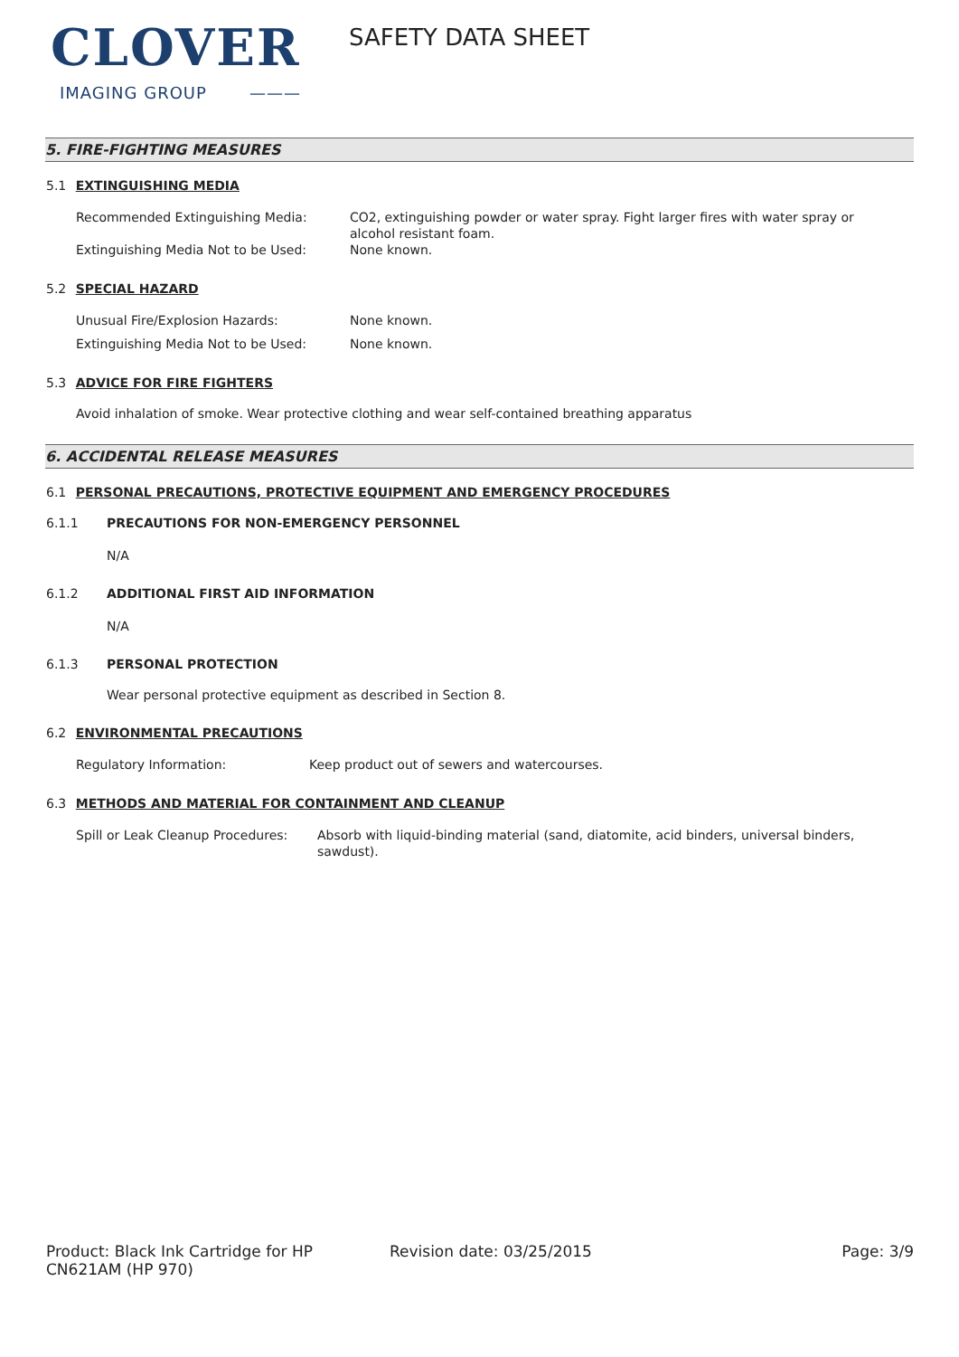CLOVER
IMAGING GROUP ———
SAFETY DATA SHEET
5. FIRE-FIGHTING MEASURES
5.1 EXTINGUISHING MEDIA
Recommended Extinguishing Media: CO2, extinguishing powder or water spray. Fight larger fires with water spray or alcohol resistant foam.
Extinguishing Media Not to be Used: None known.
5.2 SPECIAL HAZARD
Unusual Fire/Explosion Hazards: None known.
Extinguishing Media Not to be Used: None known.
5.3 ADVICE FOR FIRE FIGHTERS
Avoid inhalation of smoke. Wear protective clothing and wear self-contained breathing apparatus
6. ACCIDENTAL RELEASE MEASURES
6.1 PERSONAL PRECAUTIONS, PROTECTIVE EQUIPMENT AND EMERGENCY PROCEDURES
6.1.1 PRECAUTIONS FOR NON-EMERGENCY PERSONNEL
N/A
6.1.2 ADDITIONAL FIRST AID INFORMATION
N/A
6.1.3 PERSONAL PROTECTION
Wear personal protective equipment as described in Section 8.
6.2 ENVIRONMENTAL PRECAUTIONS
Regulatory Information: Keep product out of sewers and watercourses.
6.3 METHODS AND MATERIAL FOR CONTAINMENT AND CLEANUP
Spill or Leak Cleanup Procedures:
Absorb with liquid-binding material (sand, diatomite, acid binders, universal binders, sawdust).
Product: Black Ink Cartridge for HP CN621AM (HP 970)
Revision date: 03/25/2015 Page: 3/9